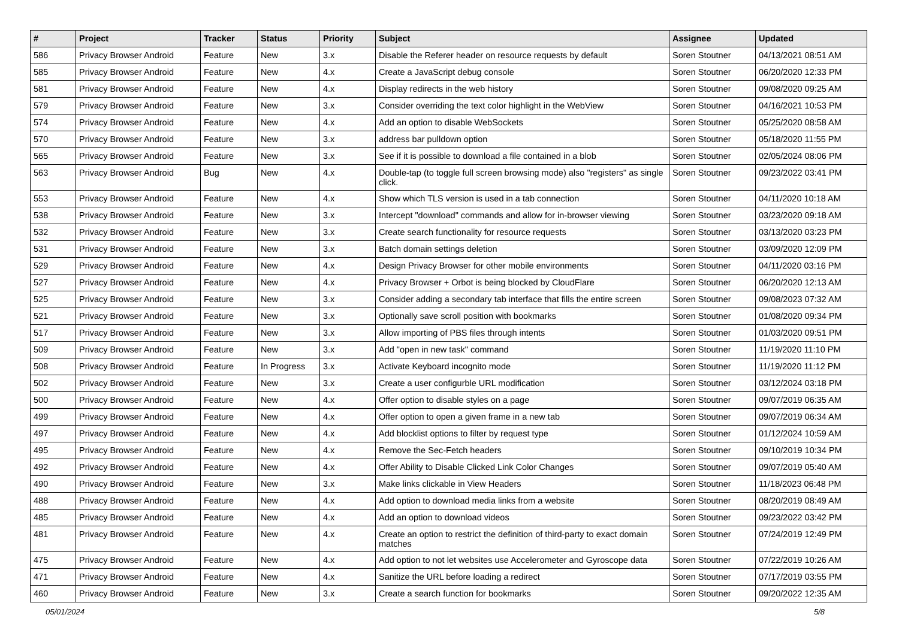| # | Project | Tracker | Status | Priority | Subject | Assignee | Updated |
| --- | --- | --- | --- | --- | --- | --- | --- |
| 586 | Privacy Browser Android | Feature | New | 3.x | Disable the Referer header on resource requests by default | Soren Stoutner | 04/13/2021 08:51 AM |
| 585 | Privacy Browser Android | Feature | New | 4.x | Create a JavaScript debug console | Soren Stoutner | 06/20/2020 12:33 PM |
| 581 | Privacy Browser Android | Feature | New | 4.x | Display redirects in the web history | Soren Stoutner | 09/08/2020 09:25 AM |
| 579 | Privacy Browser Android | Feature | New | 3.x | Consider overriding the text color highlight in the WebView | Soren Stoutner | 04/16/2021 10:53 PM |
| 574 | Privacy Browser Android | Feature | New | 4.x | Add an option to disable WebSockets | Soren Stoutner | 05/25/2020 08:58 AM |
| 570 | Privacy Browser Android | Feature | New | 3.x | address bar pulldown option | Soren Stoutner | 05/18/2020 11:55 PM |
| 565 | Privacy Browser Android | Feature | New | 3.x | See if it is possible to download a file contained in a blob | Soren Stoutner | 02/05/2024 08:06 PM |
| 563 | Privacy Browser Android | Bug | New | 4.x | Double-tap (to toggle full screen browsing mode) also "registers" as single click. | Soren Stoutner | 09/23/2022 03:41 PM |
| 553 | Privacy Browser Android | Feature | New | 4.x | Show which TLS version is used in a tab connection | Soren Stoutner | 04/11/2020 10:18 AM |
| 538 | Privacy Browser Android | Feature | New | 3.x | Intercept "download" commands and allow for in-browser viewing | Soren Stoutner | 03/23/2020 09:18 AM |
| 532 | Privacy Browser Android | Feature | New | 3.x | Create search functionality for resource requests | Soren Stoutner | 03/13/2020 03:23 PM |
| 531 | Privacy Browser Android | Feature | New | 3.x | Batch domain settings deletion | Soren Stoutner | 03/09/2020 12:09 PM |
| 529 | Privacy Browser Android | Feature | New | 4.x | Design Privacy Browser for other mobile environments | Soren Stoutner | 04/11/2020 03:16 PM |
| 527 | Privacy Browser Android | Feature | New | 4.x | Privacy Browser + Orbot is being blocked by CloudFlare | Soren Stoutner | 06/20/2020 12:13 AM |
| 525 | Privacy Browser Android | Feature | New | 3.x | Consider adding a secondary tab interface that fills the entire screen | Soren Stoutner | 09/08/2023 07:32 AM |
| 521 | Privacy Browser Android | Feature | New | 3.x | Optionally save scroll position with bookmarks | Soren Stoutner | 01/08/2020 09:34 PM |
| 517 | Privacy Browser Android | Feature | New | 3.x | Allow importing of PBS files through intents | Soren Stoutner | 01/03/2020 09:51 PM |
| 509 | Privacy Browser Android | Feature | New | 3.x | Add "open in new task" command | Soren Stoutner | 11/19/2020 11:10 PM |
| 508 | Privacy Browser Android | Feature | In Progress | 3.x | Activate Keyboard incognito mode | Soren Stoutner | 11/19/2020 11:12 PM |
| 502 | Privacy Browser Android | Feature | New | 3.x | Create a user configurble URL modification | Soren Stoutner | 03/12/2024 03:18 PM |
| 500 | Privacy Browser Android | Feature | New | 4.x | Offer option to disable styles on a page | Soren Stoutner | 09/07/2019 06:35 AM |
| 499 | Privacy Browser Android | Feature | New | 4.x | Offer option to open a given frame in a new tab | Soren Stoutner | 09/07/2019 06:34 AM |
| 497 | Privacy Browser Android | Feature | New | 4.x | Add blocklist options to filter by request type | Soren Stoutner | 01/12/2024 10:59 AM |
| 495 | Privacy Browser Android | Feature | New | 4.x | Remove the Sec-Fetch headers | Soren Stoutner | 09/10/2019 10:34 PM |
| 492 | Privacy Browser Android | Feature | New | 4.x | Offer Ability to Disable Clicked Link Color Changes | Soren Stoutner | 09/07/2019 05:40 AM |
| 490 | Privacy Browser Android | Feature | New | 3.x | Make links clickable in View Headers | Soren Stoutner | 11/18/2023 06:48 PM |
| 488 | Privacy Browser Android | Feature | New | 4.x | Add option to download media links from a website | Soren Stoutner | 08/20/2019 08:49 AM |
| 485 | Privacy Browser Android | Feature | New | 4.x | Add an option to download videos | Soren Stoutner | 09/23/2022 03:42 PM |
| 481 | Privacy Browser Android | Feature | New | 4.x | Create an option to restrict the definition of third-party to exact domain matches | Soren Stoutner | 07/24/2019 12:49 PM |
| 475 | Privacy Browser Android | Feature | New | 4.x | Add option to not let websites use Accelerometer and Gyroscope data | Soren Stoutner | 07/22/2019 10:26 AM |
| 471 | Privacy Browser Android | Feature | New | 4.x | Sanitize the URL before loading a redirect | Soren Stoutner | 07/17/2019 03:55 PM |
| 460 | Privacy Browser Android | Feature | New | 3.x | Create a search function for bookmarks | Soren Stoutner | 09/20/2022 12:35 AM |
05/01/2024 5/8